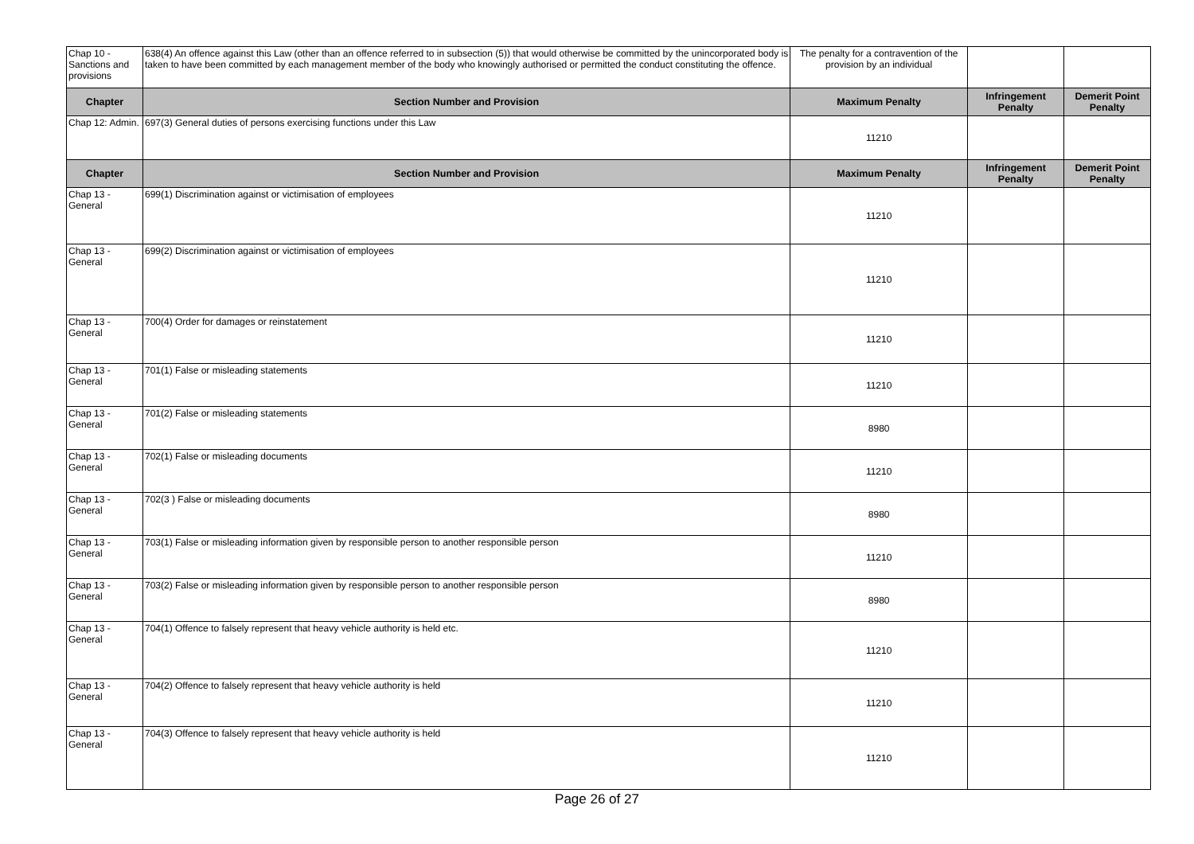| Chap 10 - Sanctions and provisions | 638(4) An offence against this Law (other than an offence referred to in subsection (5)) that would otherwise be committed by the unincorporated body is taken to have been committed by each management member of the body who knowingly authorised or permitted the conduct constituting the offence. | The penalty for a contravention of the provision by an individual | | |
| Chapter | Section Number and Provision | Maximum Penalty | Infringement Penalty | Demerit Point Penalty |
| Chap 12: Admin. | 697(3) General duties of persons exercising functions under this Law | 11210 | | |
| Chapter | Section Number and Provision | Maximum Penalty | Infringement Penalty | Demerit Point Penalty |
| Chap 13 - General | 699(1) Discrimination against or victimisation of employees | 11210 | | |
| Chap 13 - General | 699(2) Discrimination against or victimisation of employees | 11210 | | |
| Chap 13 - General | 700(4) Order for damages or reinstatement | 11210 | | |
| Chap 13 - General | 701(1) False or misleading statements | 11210 | | |
| Chap 13 - General | 701(2) False or misleading statements | 8980 | | |
| Chap 13 - General | 702(1) False or misleading documents | 11210 | | |
| Chap 13 - General | 702(3 ) False or misleading documents | 8980 | | |
| Chap 13 - General | 703(1) False or misleading information given by responsible person to another responsible person | 11210 | | |
| Chap 13 - General | 703(2) False or misleading information given by responsible person to another responsible person | 8980 | | |
| Chap 13 - General | 704(1) Offence to falsely represent that heavy vehicle authority is held etc. | 11210 | | |
| Chap 13 - General | 704(2) Offence to falsely represent that heavy vehicle authority is held | 11210 | | |
| Chap 13 - General | 704(3) Offence to falsely represent that heavy vehicle authority is held | 11210 | | |
Page 26 of 27